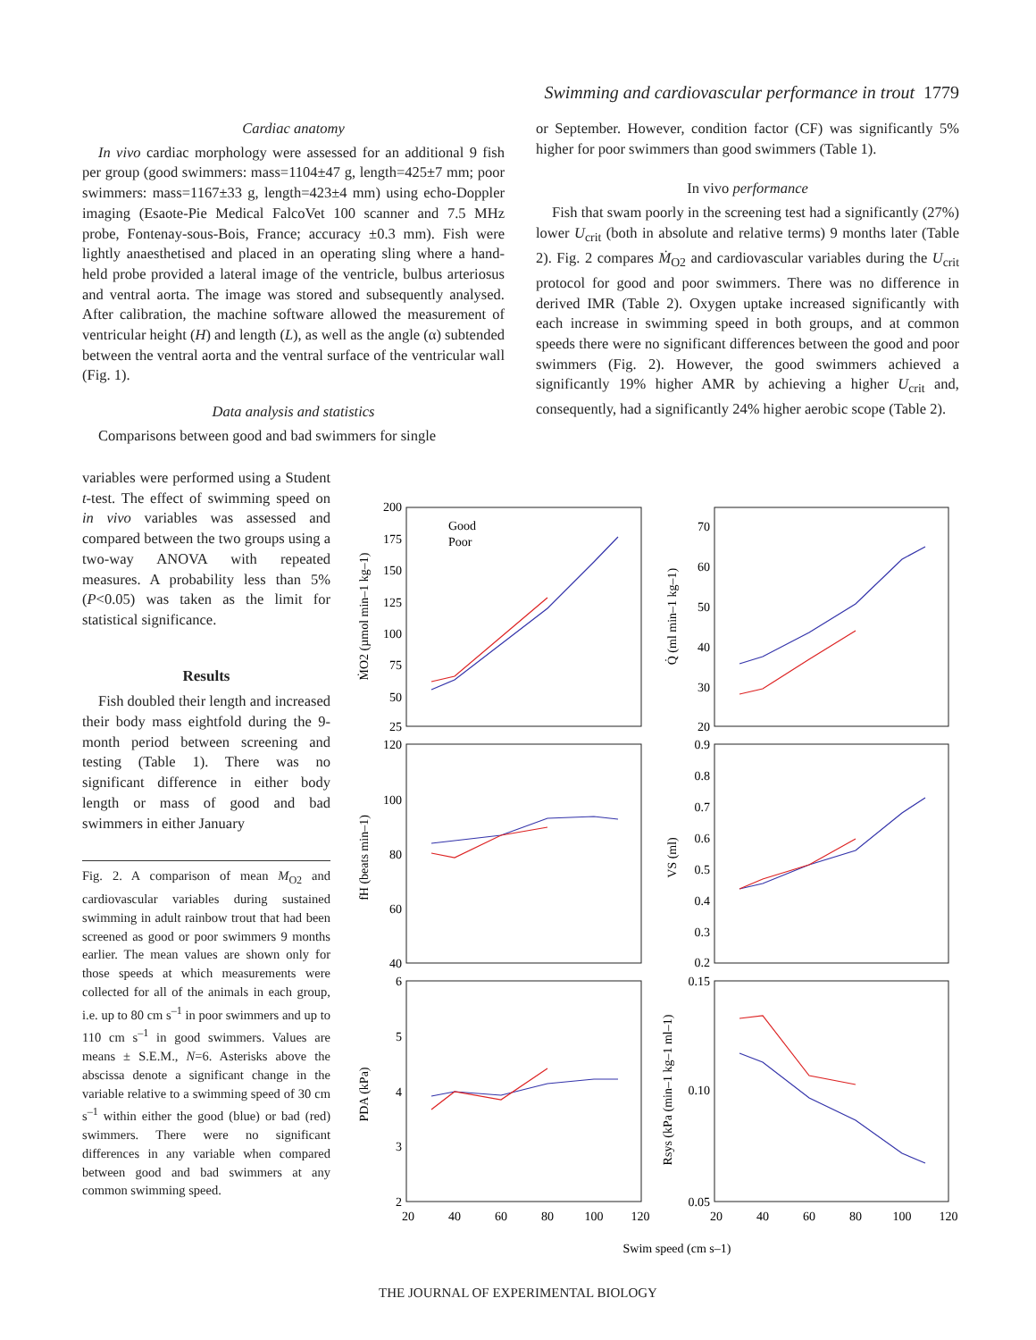Swimming and cardiovascular performance in trout 1779
Cardiac anatomy
In vivo cardiac morphology were assessed for an additional 9 fish per group (good swimmers: mass=1104±47 g, length=425±7 mm; poor swimmers: mass=1167±33 g, length=423±4 mm) using echo-Doppler imaging (Esaote-Pie Medical FalcoVet 100 scanner and 7.5 MHz probe, Fontenay-sous-Bois, France; accuracy ±0.3 mm). Fish were lightly anaesthetised and placed in an operating sling where a hand-held probe provided a lateral image of the ventricle, bulbus arteriosus and ventral aorta. The image was stored and subsequently analysed. After calibration, the machine software allowed the measurement of ventricular height (H) and length (L), as well as the angle (α) subtended between the ventral aorta and the ventral surface of the ventricular wall (Fig. 1).
Data analysis and statistics
Comparisons between good and bad swimmers for single
variables were performed using a Student t-test. The effect of swimming speed on in vivo variables was assessed and compared between the two groups using a two-way ANOVA with repeated measures. A probability less than 5% (P<0.05) was taken as the limit for statistical significance.
Results
Fish doubled their length and increased their body mass eightfold during the 9-month period between screening and testing (Table 1). There was no significant difference in either body length or mass of good and bad swimmers in either January
Fig. 2. A comparison of mean M<sub>O2</sub> and cardiovascular variables during sustained swimming in adult rainbow trout that had been screened as good or poor swimmers 9 months earlier. The mean values are shown only for those speeds at which measurements were collected for all of the animals in each group, i.e. up to 80 cm s<sup>–1</sup> in poor swimmers and up to 110 cm s<sup>–1</sup> in good swimmers. Values are means ± S.E.M., N=6. Asterisks above the abscissa denote a significant change in the variable relative to a swimming speed of 30 cm s<sup>–1</sup> within either the good (blue) or bad (red) swimmers. There were no significant differences in any variable when compared between good and bad swimmers at any common swimming speed.
or September. However, condition factor (CF) was significantly 5% higher for poor swimmers than good swimmers (Table 1).
In vivo performance
Fish that swam poorly in the screening test had a significantly (27%) lower U<sub>crit</sub> (both in absolute and relative terms) 9 months later (Table 2). Fig. 2 compares Ṁ<sub>O2</sub> and cardiovascular variables during the U<sub>crit</sub> protocol for good and poor swimmers. There was no difference in derived IMR (Table 2). Oxygen uptake increased significantly with each increase in swimming speed in both groups, and at common speeds there were no significant differences between the good and poor swimmers (Fig. 2). However, the good swimmers achieved a significantly 19% higher AMR by achieving a higher U<sub>crit</sub> and, consequently, had a significantly 24% higher aerobic scope (Table 2).
200
175
150
125
100
75
50
25
70
60
50
40
30
20
120
100
80
60
40
0.9
0.8
0.7
0.6
0.5
0.4
0.3
0.2
6
5
4
3
2
0.15
0.10
0.05
20
40
60
80
100
120
20
40
60
80
100
120
Swim speed (cm s–1)
Good
Poor
ṀO2 (µmol min–1 kg–1)
Q̇ (ml min–1 kg–1)
fH (beats min–1)
VS (ml)
PDA (kPa)
Rsys (kPa (min–1 kg–1 ml–1)
THE JOURNAL OF EXPERIMENTAL BIOLOGY